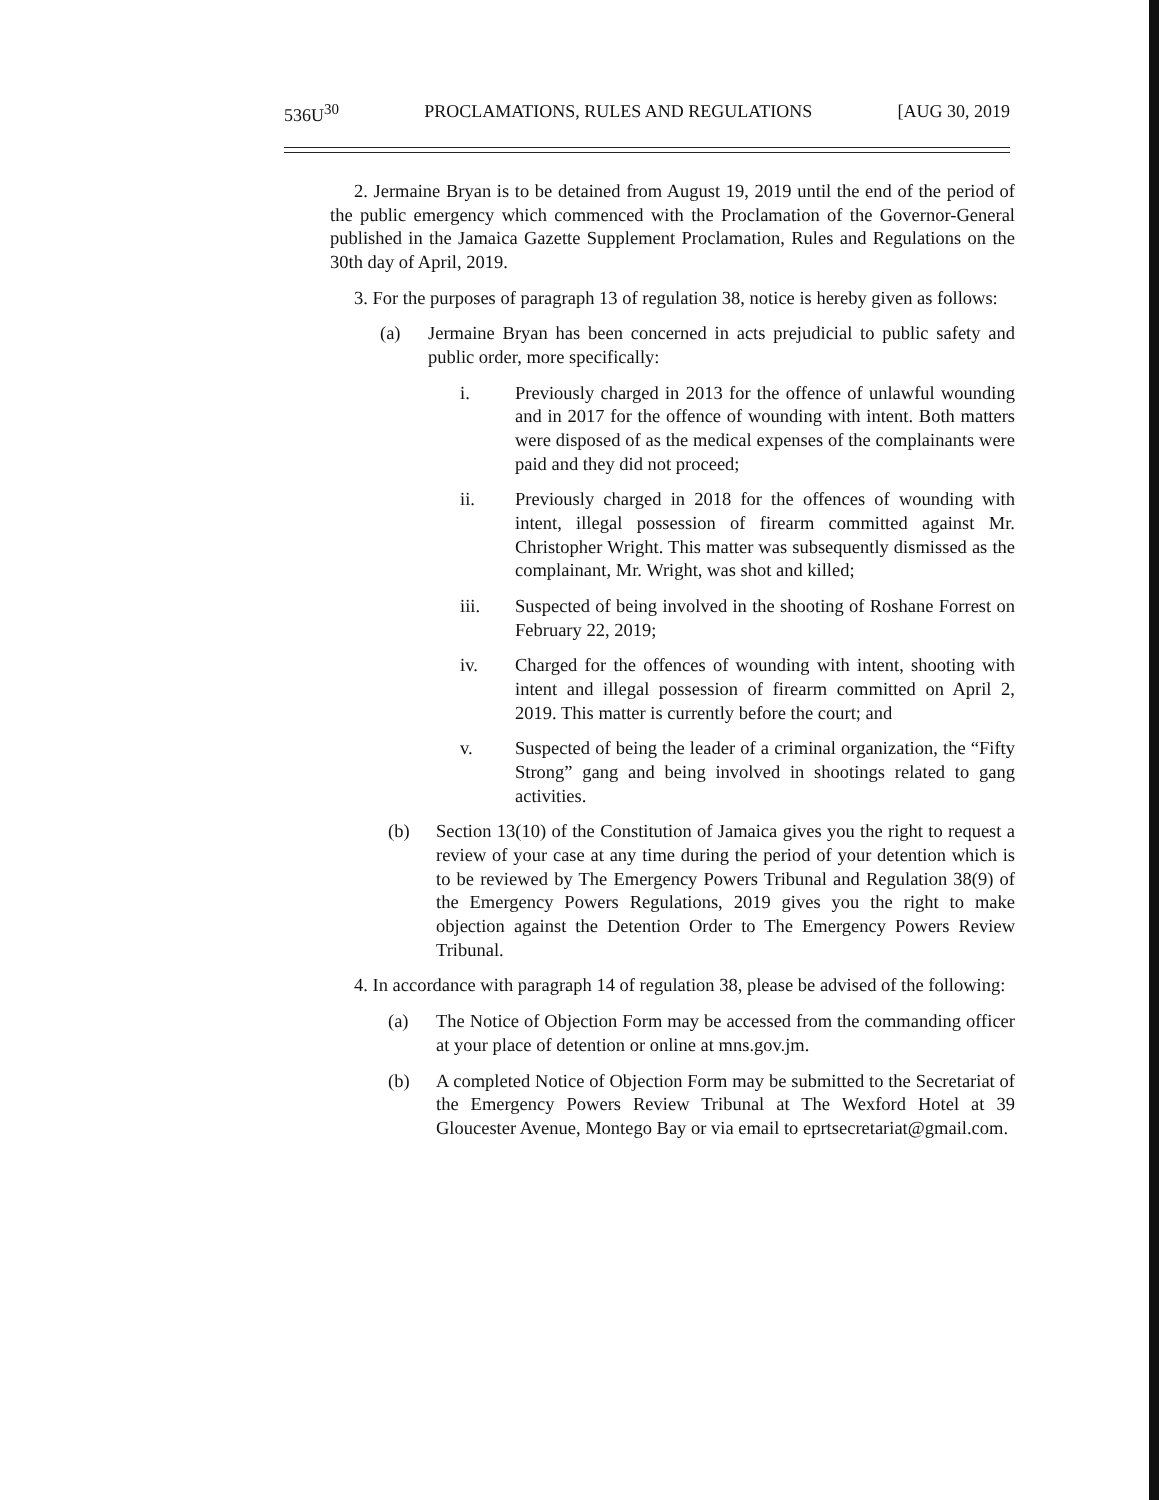536U<sup>30</sup> PROCLAMATIONS, RULES AND REGULATIONS [AUG 30, 2019
2. Jermaine Bryan is to be detained from August 19, 2019 until the end of the period of the public emergency which commenced with the Proclamation of the Governor-General published in the Jamaica Gazette Supplement Proclamation, Rules and Regulations on the 30th day of April, 2019.
3. For the purposes of paragraph 13 of regulation 38, notice is hereby given as follows:
(a) Jermaine Bryan has been concerned in acts prejudicial to public safety and public order, more specifically:
i. Previously charged in 2013 for the offence of unlawful wounding and in 2017 for the offence of wounding with intent. Both matters were disposed of as the medical expenses of the complainants were paid and they did not proceed;
ii. Previously charged in 2018 for the offences of wounding with intent, illegal possession of firearm committed against Mr. Christopher Wright. This matter was subsequently dismissed as the complainant, Mr. Wright, was shot and killed;
iii. Suspected of being involved in the shooting of Roshane Forrest on February 22, 2019;
iv. Charged for the offences of wounding with intent, shooting with intent and illegal possession of firearm committed on April 2, 2019. This matter is currently before the court; and
v. Suspected of being the leader of a criminal organization, the “Fifty Strong” gang and being involved in shootings related to gang activities.
(b) Section 13(10) of the Constitution of Jamaica gives you the right to request a review of your case at any time during the period of your detention which is to be reviewed by The Emergency Powers Tribunal and Regulation 38(9) of the Emergency Powers Regulations, 2019 gives you the right to make objection against the Detention Order to The Emergency Powers Review Tribunal.
4. In accordance with paragraph 14 of regulation 38, please be advised of the following:
(a) The Notice of Objection Form may be accessed from the commanding officer at your place of detention or online at mns.gov.jm.
(b) A completed Notice of Objection Form may be submitted to the Secretariat of the Emergency Powers Review Tribunal at The Wexford Hotel at 39 Gloucester Avenue, Montego Bay or via email to eprtsecretariat@gmail.com.